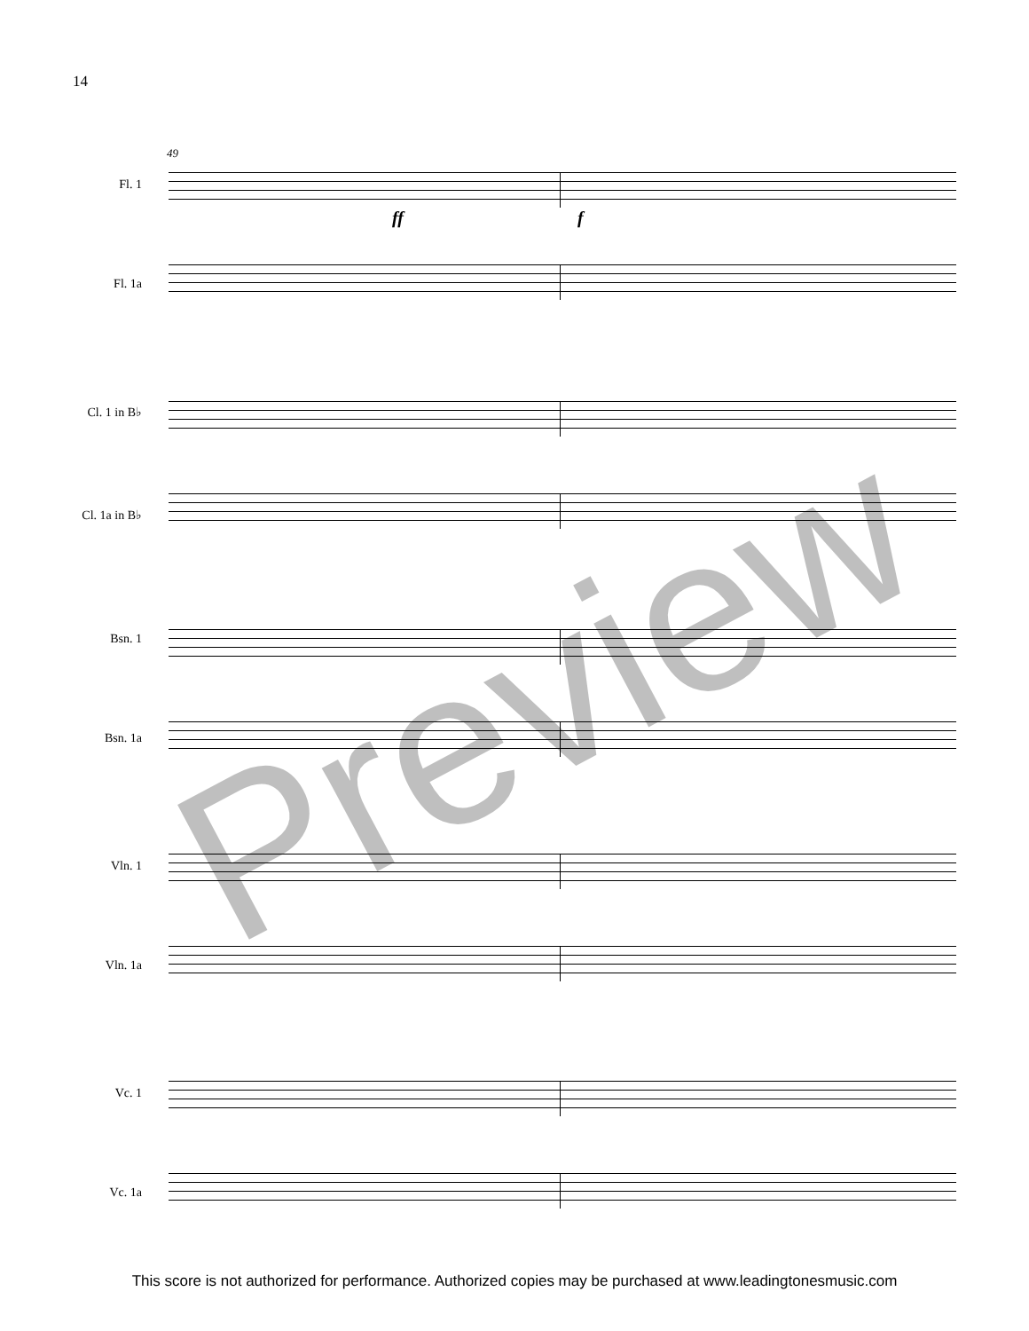14
49
Fl. 1
ff f
Fl. 1a
Cl. 1 in B♭
Cl. 1a in B♭
Bsn. 1
Bsn. 1a
Vln. 1
Vln. 1a
Vc. 1
Vc. 1a
Preview
This score is not authorized for performance. Authorized copies may be purchased at www.leadingtonesmusic.com